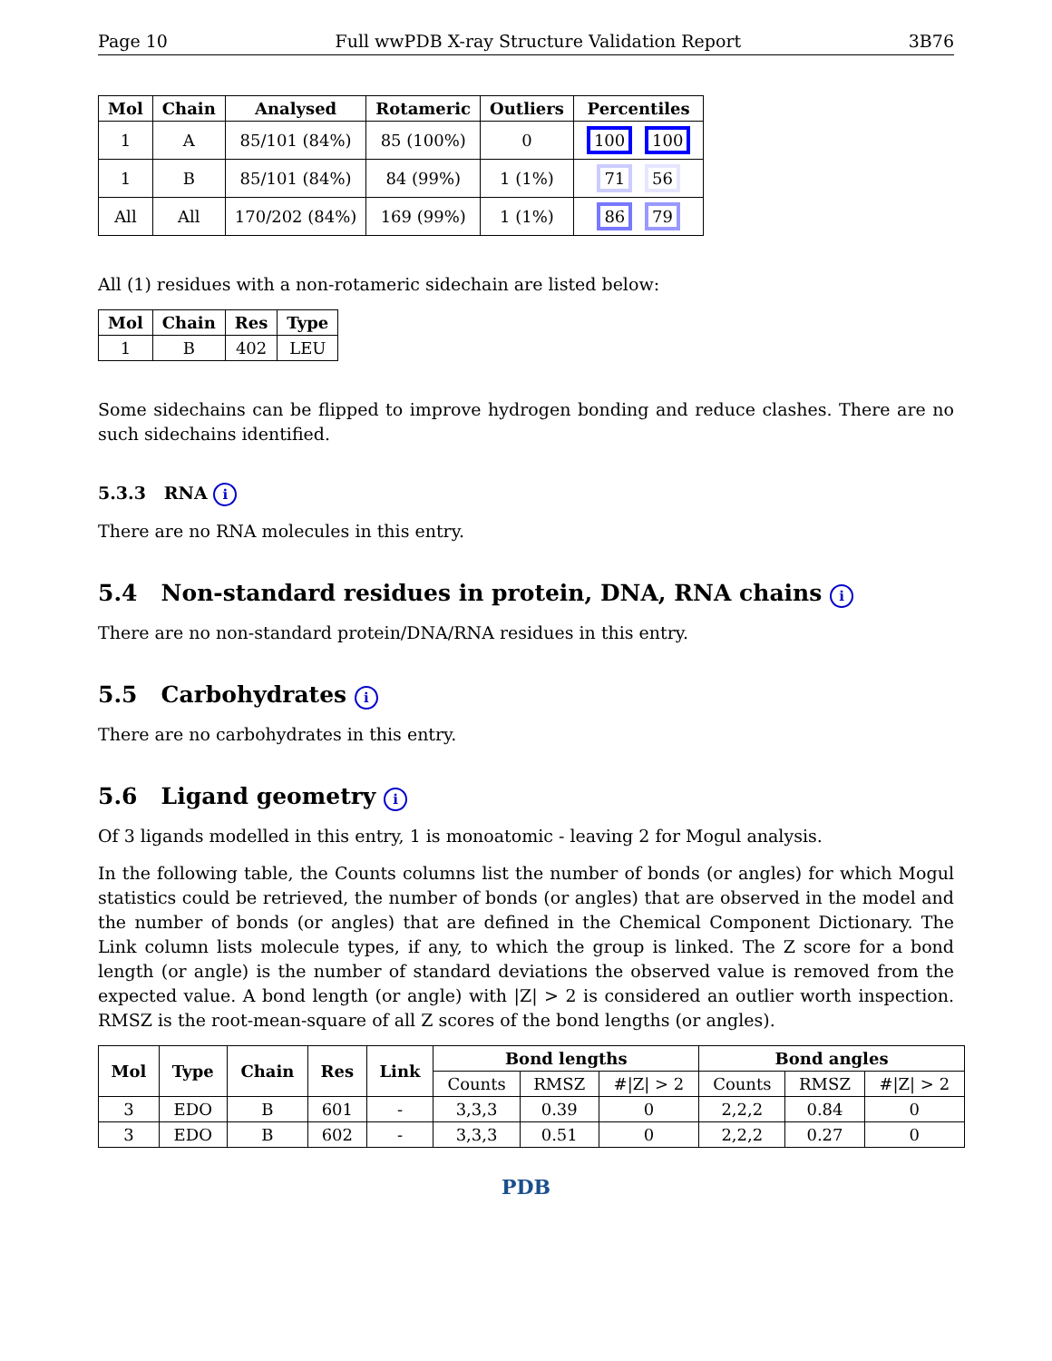Page 10 Full wwPDB X-ray Structure Validation Report 3B76
| Mol | Chain | Analysed | Rotameric | Outliers | Percentiles |
| --- | --- | --- | --- | --- | --- |
| 1 | A | 85/101 (84%) | 85 (100%) | 0 | 100 100 |
| 1 | B | 85/101 (84%) | 84 (99%) | 1 (1%) | 71 56 |
| All | All | 170/202 (84%) | 169 (99%) | 1 (1%) | 86 79 |
All (1) residues with a non-rotameric sidechain are listed below:
| Mol | Chain | Res | Type |
| --- | --- | --- | --- |
| 1 | B | 402 | LEU |
Some sidechains can be flipped to improve hydrogen bonding and reduce clashes. There are no such sidechains identified.
5.3.3 RNA i
There are no RNA molecules in this entry.
5.4 Non-standard residues in protein, DNA, RNA chains i
There are no non-standard protein/DNA/RNA residues in this entry.
5.5 Carbohydrates i
There are no carbohydrates in this entry.
5.6 Ligand geometry i
Of 3 ligands modelled in this entry, 1 is monoatomic - leaving 2 for Mogul analysis.
In the following table, the Counts columns list the number of bonds (or angles) for which Mogul statistics could be retrieved, the number of bonds (or angles) that are observed in the model and the number of bonds (or angles) that are defined in the Chemical Component Dictionary. The Link column lists molecule types, if any, to which the group is linked. The Z score for a bond length (or angle) is the number of standard deviations the observed value is removed from the expected value. A bond length (or angle) with |Z| > 2 is considered an outlier worth inspection. RMSZ is the root-mean-square of all Z scores of the bond lengths (or angles).
| Mol | Type | Chain | Res | Link | Bond lengths | | | Bond angles | | |
| --- | --- | --- | --- | --- | --- | --- | --- | --- | --- | --- |
| | | | | | Counts | RMSZ | #/Z/ > 2 | Counts | RMSZ | #/Z/ > 2 |
| 3 | EDO | B | 601 | - | 3,3,3 | 0.39 | 0 | 2,2,2 | 0.84 | 0 |
| 3 | EDO | B | 602 | - | 3,3,3 | 0.51 | 0 | 2,2,2 | 0.27 | 0 |
PDB